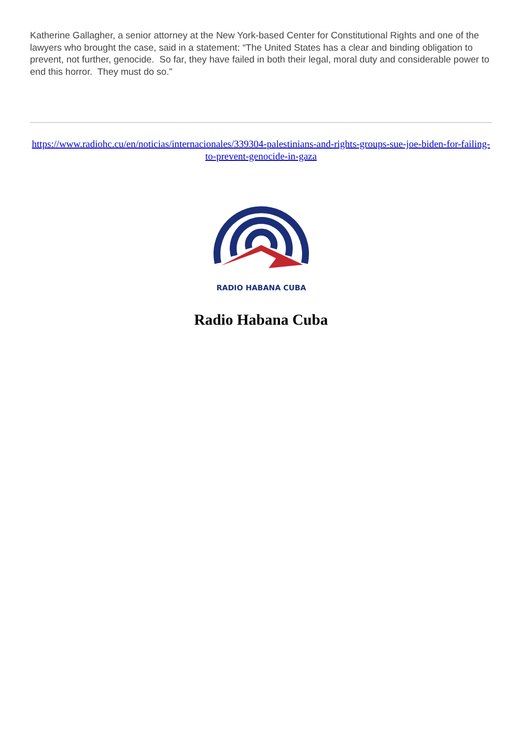Katherine Gallagher, a senior attorney at the New York-based Center for Constitutional Rights and one of the lawyers who brought the case, said in a statement: “The United States has a clear and binding obligation to prevent, not further, genocide. So far, they have failed in both their legal, moral duty and considerable power to end this horror. They must do so.”
https://www.radiohc.cu/en/noticias/internacionales/339304-palestinians-and-rights-groups-sue-joe-biden-for-failing-to-prevent-genocide-in-gaza
RADIO HABANA CUBA
Radio Habana Cuba